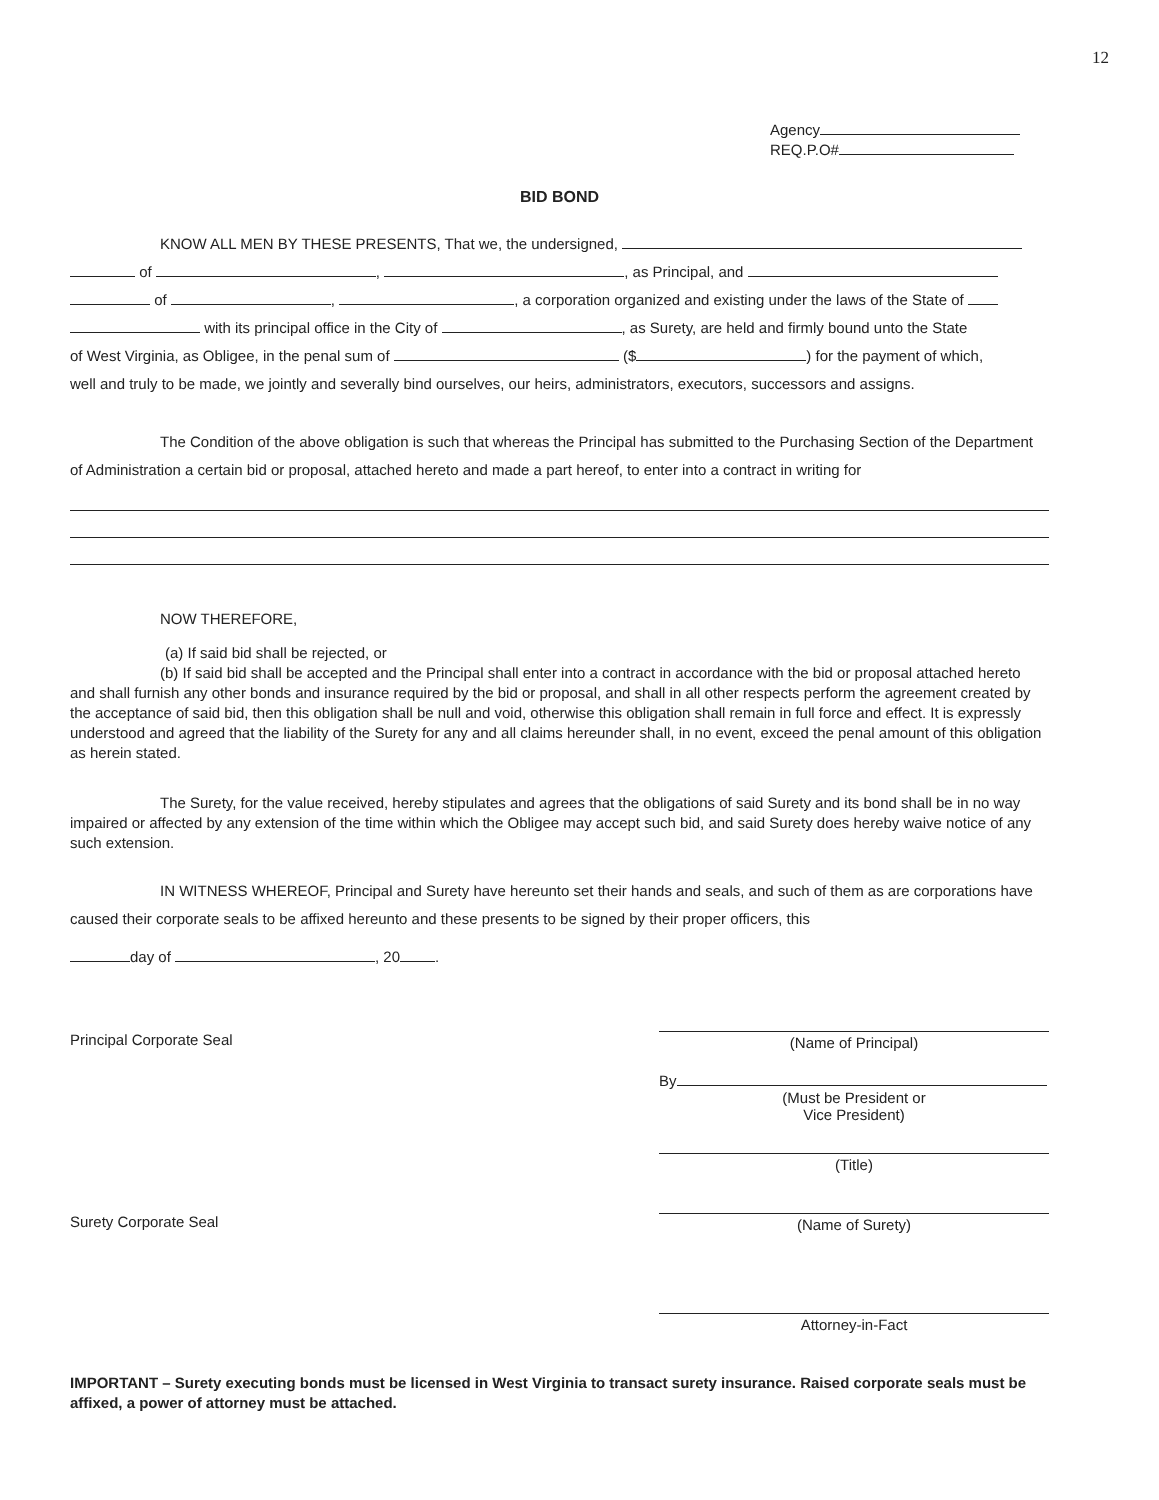12
Agency
REQ.P.O#
BID BOND
KNOW ALL MEN BY THESE PRESENTS, That we, the undersigned,
of , , as Principal, and
of , , a corporation organized and existing under the laws of the State of
with its principal office in the City of , as Surety, are held and firmly bound unto the State
of West Virginia, as Obligee, in the penal sum of ($ ) for the payment of which,
well and truly to be made, we jointly and severally bind ourselves, our heirs, administrators, executors, successors and assigns.
The Condition of the above obligation is such that whereas the Principal has submitted to the Purchasing Section of the Department of Administration a certain bid or proposal, attached hereto and made a part hereof, to enter into a contract in writing for
NOW THEREFORE,
(a) If said bid shall be rejected, or
(b) If said bid shall be accepted and the Principal shall enter into a contract in accordance with the bid or proposal attached hereto and shall furnish any other bonds and insurance required by the bid or proposal, and shall in all other respects perform the agreement created by the acceptance of said bid, then this obligation shall be null and void, otherwise this obligation shall remain in full force and effect. It is expressly understood and agreed that the liability of the Surety for any and all claims hereunder shall, in no event, exceed the penal amount of this obligation as herein stated.
The Surety, for the value received, hereby stipulates and agrees that the obligations of said Surety and its bond shall be in no way impaired or affected by any extension of the time within which the Obligee may accept such bid, and said Surety does hereby waive notice of any such extension.
IN WITNESS WHEREOF, Principal and Surety have hereunto set their hands and seals, and such of them as are corporations have caused their corporate seals to be affixed hereunto and these presents to be signed by their proper officers, this
day of , 20 .
Principal Corporate Seal (Name of Principal)
By
(Must be President or
Vice President)
(Title)
Surety Corporate Seal (Name of Surety)
Attorney-in-Fact
IMPORTANT – Surety executing bonds must be licensed in West Virginia to transact surety insurance. Raised corporate seals must be affixed, a power of attorney must be attached.